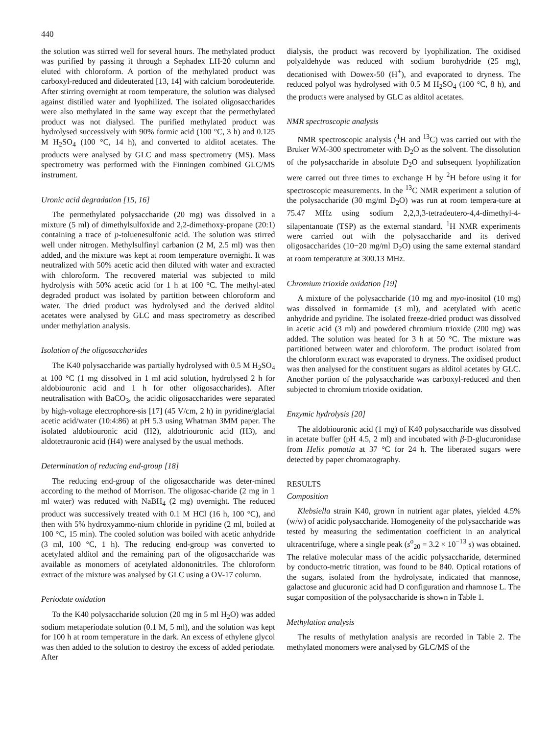440
the solution was stirred well for several hours. The methylated product was purified by passing it through a Sephadex LH-20 column and eluted with chloroform. A portion of the methylated product was carboxyl-reduced and dideuterated [13, 14] with calcium borodeuteride. After stirring overnight at room temperature, the solution was dialysed against distilled water and lyophilized. The isolated oligosaccharides were also methylated in the same way except that the permethylated product was not dialysed. The purified methylated product was hydrolysed successively with 90% formic acid (100 °C, 3 h) and 0.125 M H<sub>2</sub>SO<sub>4</sub> (100 °C, 14 h), and converted to alditol acetates. The products were analysed by GLC and mass spectrometry (MS). Mass spectrometry was performed with the Finningen combined GLC/MS instrument.
Uronic acid degradation [15, 16]
The permethylated polysaccharide (20 mg) was dissolved in a mixture (5 ml) of dimethylsulfoxide and 2,2-dimethoxy-propane (20:1) containing a trace of p-toluenesulfonic acid. The solution was stirred well under nitrogen. Methylsulfinyl carbanion (2 M, 2.5 ml) was then added, and the mixture was kept at room temperature overnight. It was neutralized with 50% acetic acid then diluted with water and extracted with chloroform. The recovered material was subjected to mild hydrolysis with 50% acetic acid for 1 h at 100 °C. The methyl-ated degraded product was isolated by partition between chloroform and water. The dried product was hydrolysed and the derived alditol acetates were analysed by GLC and mass spectrometry as described under methylation analysis.
Isolation of the oligosaccharides
The K40 polysaccharide was partially hydrolysed with 0.5 M H<sub>2</sub>SO<sub>4</sub> at 100 °C (1 mg dissolved in 1 ml acid solution, hydrolysed 2 h for aldobiouronic acid and 1 h for other oligosaccharides). After neutralisation with BaCO<sub>3</sub>, the acidic oligosaccharides were separated by high-voltage electrophore-sis [17] (45 V/cm, 2 h) in pyridine/glacial acetic acid/water (10:4:86) at pH 5.3 using Whatman 3MM paper. The isolated aldobiouronic acid (H2), aldotriouronic acid (H3), and aldotetrauronic acid (H4) were analysed by the usual methods.
Determination of reducing end-group [18]
The reducing end-group of the oligosaccharide was deter-mined according to the method of Morrison. The oligosac-charide (2 mg in 1 ml water) was reduced with NaBH<sub>4</sub> (2 mg) overnight. The reduced product was successively treated with 0.1 M HCl (16 h, 100 °C), and then with 5% hydroxyammo-nium chloride in pyridine (2 ml, boiled at 100 °C, 15 min). The cooled solution was boiled with acetic anhydride (3 ml, 100 °C, 1 h). The reducing end-group was converted to acetylated alditol and the remaining part of the oligosaccharide was available as monomers of acetylated aldononitriles. The chloroform extract of the mixture was analysed by GLC using a OV-17 column.
Periodate oxidation
To the K40 polysaccharide solution (20 mg in 5 ml H<sub>2</sub>O) was added sodium metaperiodate solution (0.1 M, 5 ml), and the solution was kept for 100 h at room temperature in the dark. An excess of ethylene glycol was then added to the solution to destroy the excess of added periodate. After
dialysis, the product was recoverd by lyophilization. The oxidised polyaldehyde was reduced with sodium borohydride (25 mg), decationised with Dowex-50 (H<sup>+</sup>), and evaporated to dryness. The reduced polyol was hydrolysed with 0.5 M H<sub>2</sub>SO<sub>4</sub> (100 °C, 8 h), and the products were analysed by GLC as alditol acetates.
NMR spectroscopic analysis
NMR spectroscopic analysis (<sup>1</sup>H and <sup>13</sup>C) was carried out with the Bruker WM-300 spectrometer with D<sub>2</sub>O as the solvent. The dissolution of the polysaccharide in absolute D<sub>2</sub>O and subsequent lyophilization were carred out three times to exchange H by <sup>2</sup>H before using it for spectroscopic measurements. In the <sup>13</sup>C NMR experiment a solution of the polysaccharide (30 mg/ml D<sub>2</sub>O) was run at room tempera-ture at 75.47 MHz using sodium 2,2,3,3-tetradeutero-4,4-dimethyl-4-silapentanoate (TSP) as the external standard. <sup>1</sup>H NMR experiments were carried out with the polysaccharide and its derived oligosaccharides (10−20 mg/ml D<sub>2</sub>O) using the same external standard at room temperature at 300.13 MHz.
Chromium trioxide oxidation [19]
A mixture of the polysaccharide (10 mg and myo-inositol (10 mg) was dissolved in formamide (3 ml), and acetylated with acetic anhydride and pyridine. The isolated freeze-dried product was dissolved in acetic acid (3 ml) and powdered chromium trioxide (200 mg) was added. The solution was heated for 3 h at 50 °C. The mixture was partitioned between water and chloroform. The product isolated from the chloroform extract was evaporated to dryness. The oxidised product was then analysed for the constituent sugars as alditol acetates by GLC. Another portion of the polysaccharide was carboxyl-reduced and then subjected to chromium trioxide oxidation.
Enzymic hydrolysis [20]
The aldobiouronic acid (1 mg) of K40 polysaccharide was dissolved in acetate buffer (pH 4.5, 2 ml) and incubated with β-D-glucuronidase from Helix pomatia at 37 °C for 24 h. The liberated sugars were detected by paper chromatography.
RESULTS
Composition
Klebsiella strain K40, grown in nutrient agar plates, yielded 4.5% (w/w) of acidic polysaccharide. Homogeneity of the polysaccharide was tested by measuring the sedimentation coefficient in an analytical ultracentrifuge, where a single peak (s<sup>o</sup><sub>20</sub> = 3.2 × 10<sup>−13</sup> s) was obtained. The relative molecular mass of the acidic polysaccharide, determined by conducto-metric titration, was found to be 840. Optical rotations of the sugars, isolated from the hydrolysate, indicated that mannose, galactose and glucuronic acid had D configuration and rhamnose L. The sugar composition of the polysaccharide is shown in Table 1.
Methylation analysis
The results of methylation analysis are recorded in Table 2. The methylated monomers were analysed by GLC/MS of the